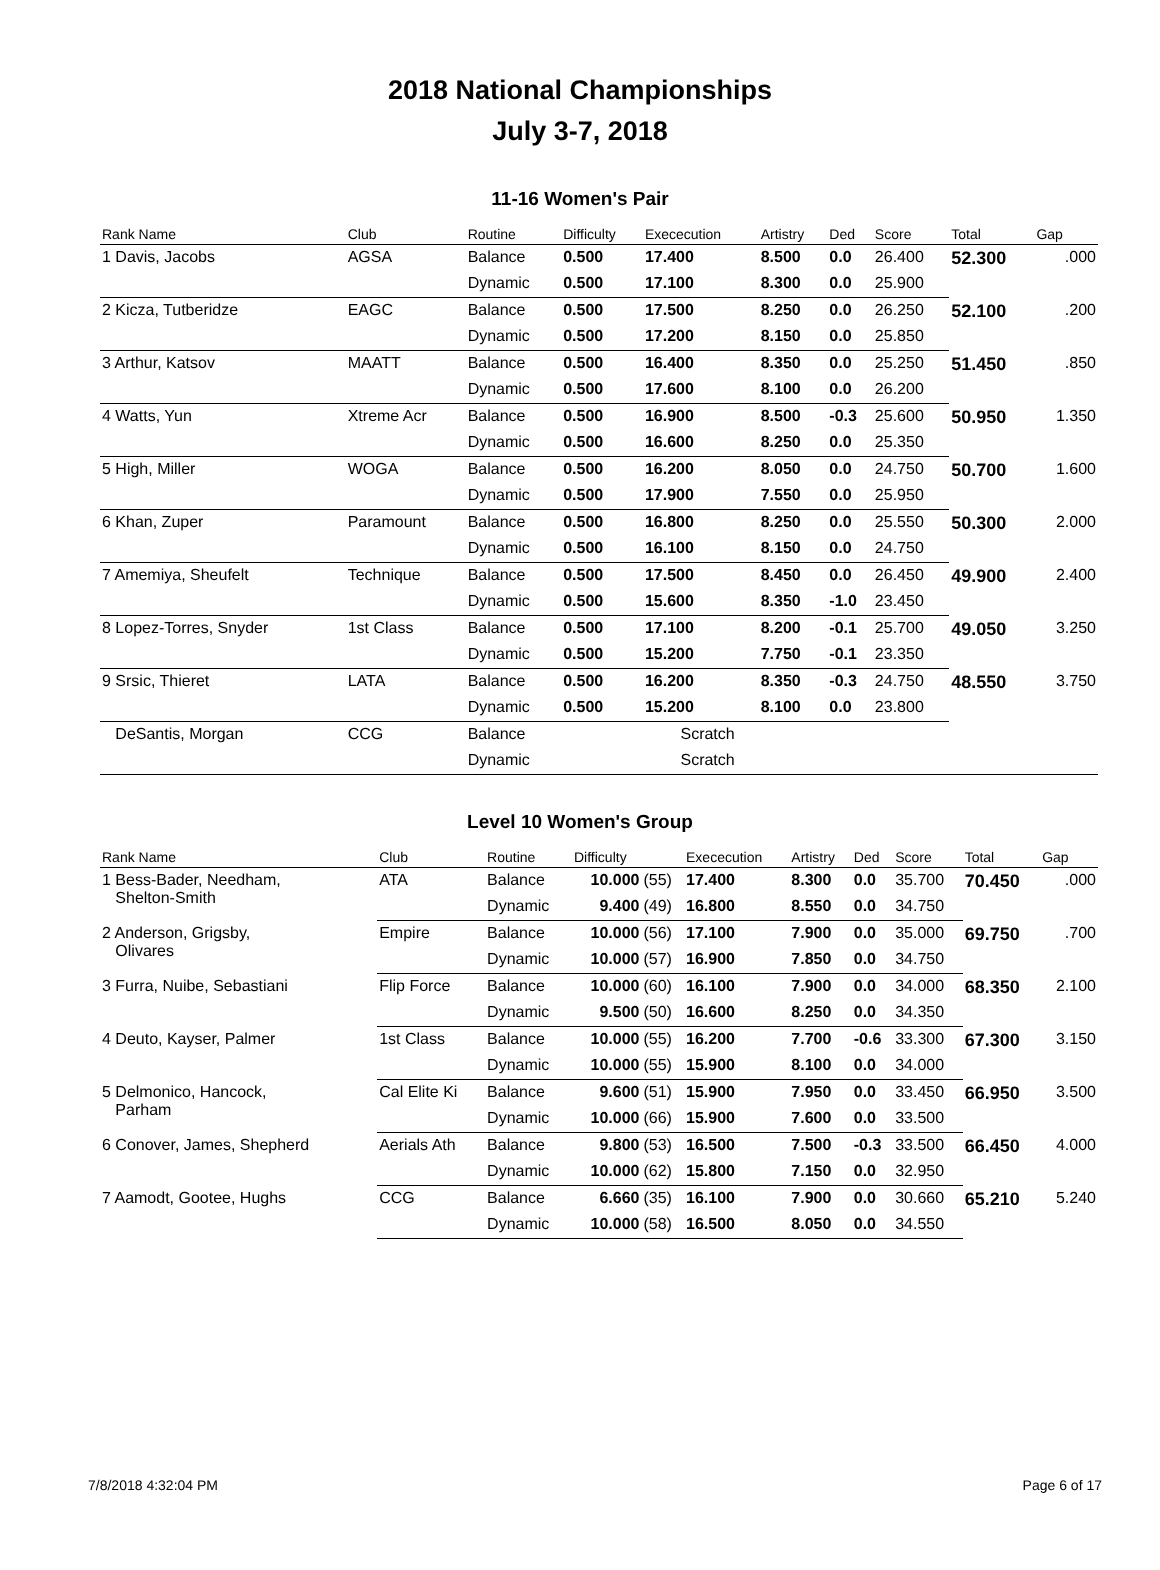2018 National Championships
July 3-7, 2018
11-16 Women's Pair
| Rank Name | Club | Routine | Difficulty | Exececution | Artistry | Ded | Score | Total | Gap |
| --- | --- | --- | --- | --- | --- | --- | --- | --- | --- |
| 1 Davis, Jacobs | AGSA | Balance | 0.500 | 17.400 | 8.500 | 0.0 | 26.400 | 52.300 | .000 |
| | | Dynamic | 0.500 | 17.100 | 8.300 | 0.0 | 25.900 | | |
| 2 Kicza, Tutberidze | EAGC | Balance | 0.500 | 17.500 | 8.250 | 0.0 | 26.250 | 52.100 | .200 |
| | | Dynamic | 0.500 | 17.200 | 8.150 | 0.0 | 25.850 | | |
| 3 Arthur, Katsov | MAATT | Balance | 0.500 | 16.400 | 8.350 | 0.0 | 25.250 | 51.450 | .850 |
| | | Dynamic | 0.500 | 17.600 | 8.100 | 0.0 | 26.200 | | |
| 4 Watts, Yun | Xtreme Acr | Balance | 0.500 | 16.900 | 8.500 | -0.3 | 25.600 | 50.950 | 1.350 |
| | | Dynamic | 0.500 | 16.600 | 8.250 | 0.0 | 25.350 | | |
| 5 High, Miller | WOGA | Balance | 0.500 | 16.200 | 8.050 | 0.0 | 24.750 | 50.700 | 1.600 |
| | | Dynamic | 0.500 | 17.900 | 7.550 | 0.0 | 25.950 | | |
| 6 Khan, Zuper | Paramount | Balance | 0.500 | 16.800 | 8.250 | 0.0 | 25.550 | 50.300 | 2.000 |
| | | Dynamic | 0.500 | 16.100 | 8.150 | 0.0 | 24.750 | | |
| 7 Amemiya, Sheufelt | Technique | Balance | 0.500 | 17.500 | 8.450 | 0.0 | 26.450 | 49.900 | 2.400 |
| | | Dynamic | 0.500 | 15.600 | 8.350 | -1.0 | 23.450 | | |
| 8 Lopez-Torres, Snyder | 1st Class | Balance | 0.500 | 17.100 | 8.200 | -0.1 | 25.700 | 49.050 | 3.250 |
| | | Dynamic | 0.500 | 15.200 | 7.750 | -0.1 | 23.350 | | |
| 9 Srsic, Thieret | LATA | Balance | 0.500 | 16.200 | 8.350 | -0.3 | 24.750 | 48.550 | 3.750 |
| | | Dynamic | 0.500 | 15.200 | 8.100 | 0.0 | 23.800 | | |
| DeSantis, Morgan | CCG | Balance | | Scratch | | | | | |
| | | Dynamic | | Scratch | | | | | |
Level 10 Women's Group
| Rank Name | Club | Routine | Difficulty | | Exececution | Artistry | Ded | Score | Total | Gap |
| --- | --- | --- | --- | --- | --- | --- | --- | --- | --- | --- |
| 1 Bess-Bader, Needham, Shelton-Smith | ATA | Balance | 10.000 | (55) | 17.400 | 8.300 | 0.0 | 35.700 | 70.450 | .000 |
| | | Dynamic | 9.400 | (49) | 16.800 | 8.550 | 0.0 | 34.750 | | |
| 2 Anderson, Grigsby, Olivares | Empire | Balance | 10.000 | (56) | 17.100 | 7.900 | 0.0 | 35.000 | 69.750 | .700 |
| | | Dynamic | 10.000 | (57) | 16.900 | 7.850 | 0.0 | 34.750 | | |
| 3 Furra, Nuibe, Sebastiani | Flip Force | Balance | 10.000 | (60) | 16.100 | 7.900 | 0.0 | 34.000 | 68.350 | 2.100 |
| | | Dynamic | 9.500 | (50) | 16.600 | 8.250 | 0.0 | 34.350 | | |
| 4 Deuto, Kayser, Palmer | 1st Class | Balance | 10.000 | (55) | 16.200 | 7.700 | -0.6 | 33.300 | 67.300 | 3.150 |
| | | Dynamic | 10.000 | (55) | 15.900 | 8.100 | 0.0 | 34.000 | | |
| 5 Delmonico, Hancock, Parham | Cal Elite Ki | Balance | 9.600 | (51) | 15.900 | 7.950 | 0.0 | 33.450 | 66.950 | 3.500 |
| | | Dynamic | 10.000 | (66) | 15.900 | 7.600 | 0.0 | 33.500 | | |
| 6 Conover, James, Shepherd | Aerials Ath | Balance | 9.800 | (53) | 16.500 | 7.500 | -0.3 | 33.500 | 66.450 | 4.000 |
| | | Dynamic | 10.000 | (62) | 15.800 | 7.150 | 0.0 | 32.950 | | |
| 7 Aamodt, Gootee, Hughs | CCG | Balance | 6.660 | (35) | 16.100 | 7.900 | 0.0 | 30.660 | 65.210 | 5.240 |
| | | Dynamic | 10.000 | (58) | 16.500 | 8.050 | 0.0 | 34.550 | | |
7/8/2018 4:32:04 PM Page 6 of 17